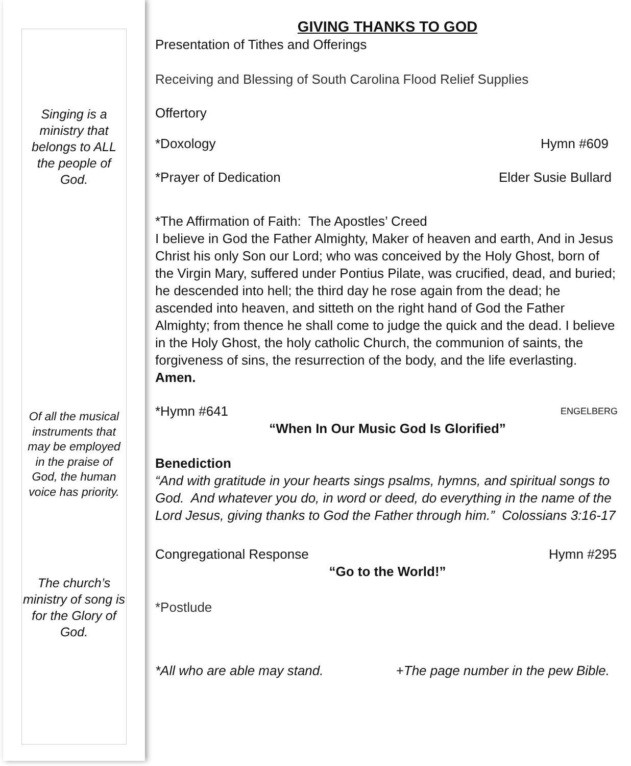Singing is a ministry that belongs to ALL the people of God.
Of all the musical instruments that may be employed in the praise of God, the human voice has priority.
The church’s ministry of song is for the Glory of God.
GIVING THANKS TO GOD
Presentation of Tithes and Offerings
Receiving and Blessing of South Carolina Flood Relief Supplies
Offertory
*Doxology Hymn #609
*Prayer of Dedication Elder Susie Bullard
*The Affirmation of Faith: The Apostles’ Creed
I believe in God the Father Almighty, Maker of heaven and earth, And in Jesus Christ his only Son our Lord; who was conceived by the Holy Ghost, born of the Virgin Mary, suffered under Pontius Pilate, was crucified, dead, and buried; he descended into hell; the third day he rose again from the dead; he ascended into heaven, and sitteth on the right hand of God the Father Almighty; from thence he shall come to judge the quick and the dead. I believe in the Holy Ghost, the holy catholic Church, the communion of saints, the forgiveness of sins, the resurrection of the body, and the life everlasting. Amen.
*Hymn #641 ENGELBERG
“When In Our Music God Is Glorified”
Benediction
“And with gratitude in your hearts sings psalms, hymns, and spiritual songs to God. And whatever you do, in word or deed, do everything in the name of the Lord Jesus, giving thanks to God the Father through him.” Colossians 3:16-17
Congregational Response Hymn #295
“Go to the World!”
*Postlude
*All who are able may stand. +The page number in the pew Bible.